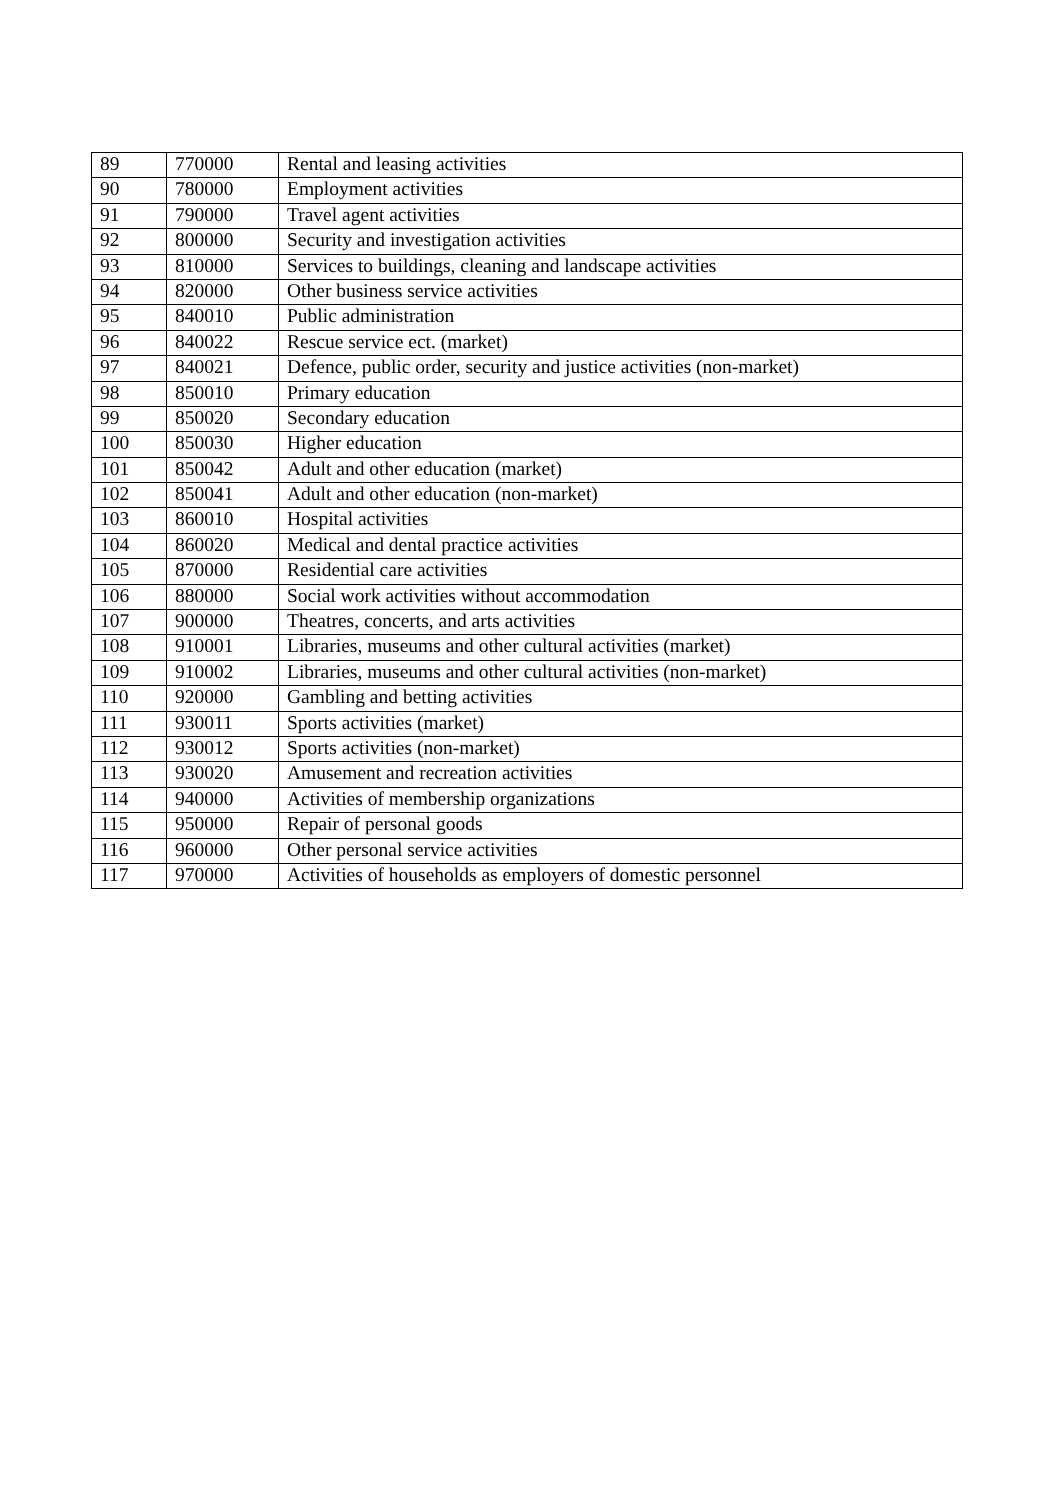| 89 | 770000 | Rental and leasing activities |
| 90 | 780000 | Employment activities |
| 91 | 790000 | Travel agent activities |
| 92 | 800000 | Security and investigation activities |
| 93 | 810000 | Services to buildings, cleaning and landscape activities |
| 94 | 820000 | Other business service activities |
| 95 | 840010 | Public administration |
| 96 | 840022 | Rescue service ect. (market) |
| 97 | 840021 | Defence, public order, security and justice activities (non-market) |
| 98 | 850010 | Primary education |
| 99 | 850020 | Secondary education |
| 100 | 850030 | Higher education |
| 101 | 850042 | Adult and other education (market) |
| 102 | 850041 | Adult and other education (non-market) |
| 103 | 860010 | Hospital activities |
| 104 | 860020 | Medical and dental practice activities |
| 105 | 870000 | Residential care activities |
| 106 | 880000 | Social work activities without accommodation |
| 107 | 900000 | Theatres, concerts, and arts activities |
| 108 | 910001 | Libraries, museums and other cultural activities (market) |
| 109 | 910002 | Libraries, museums and other cultural activities (non-market) |
| 110 | 920000 | Gambling and betting activities |
| 111 | 930011 | Sports activities (market) |
| 112 | 930012 | Sports activities (non-market) |
| 113 | 930020 | Amusement and recreation activities |
| 114 | 940000 | Activities of membership organizations |
| 115 | 950000 | Repair of personal goods |
| 116 | 960000 | Other personal service activities |
| 117 | 970000 | Activities of households as employers of domestic personnel |